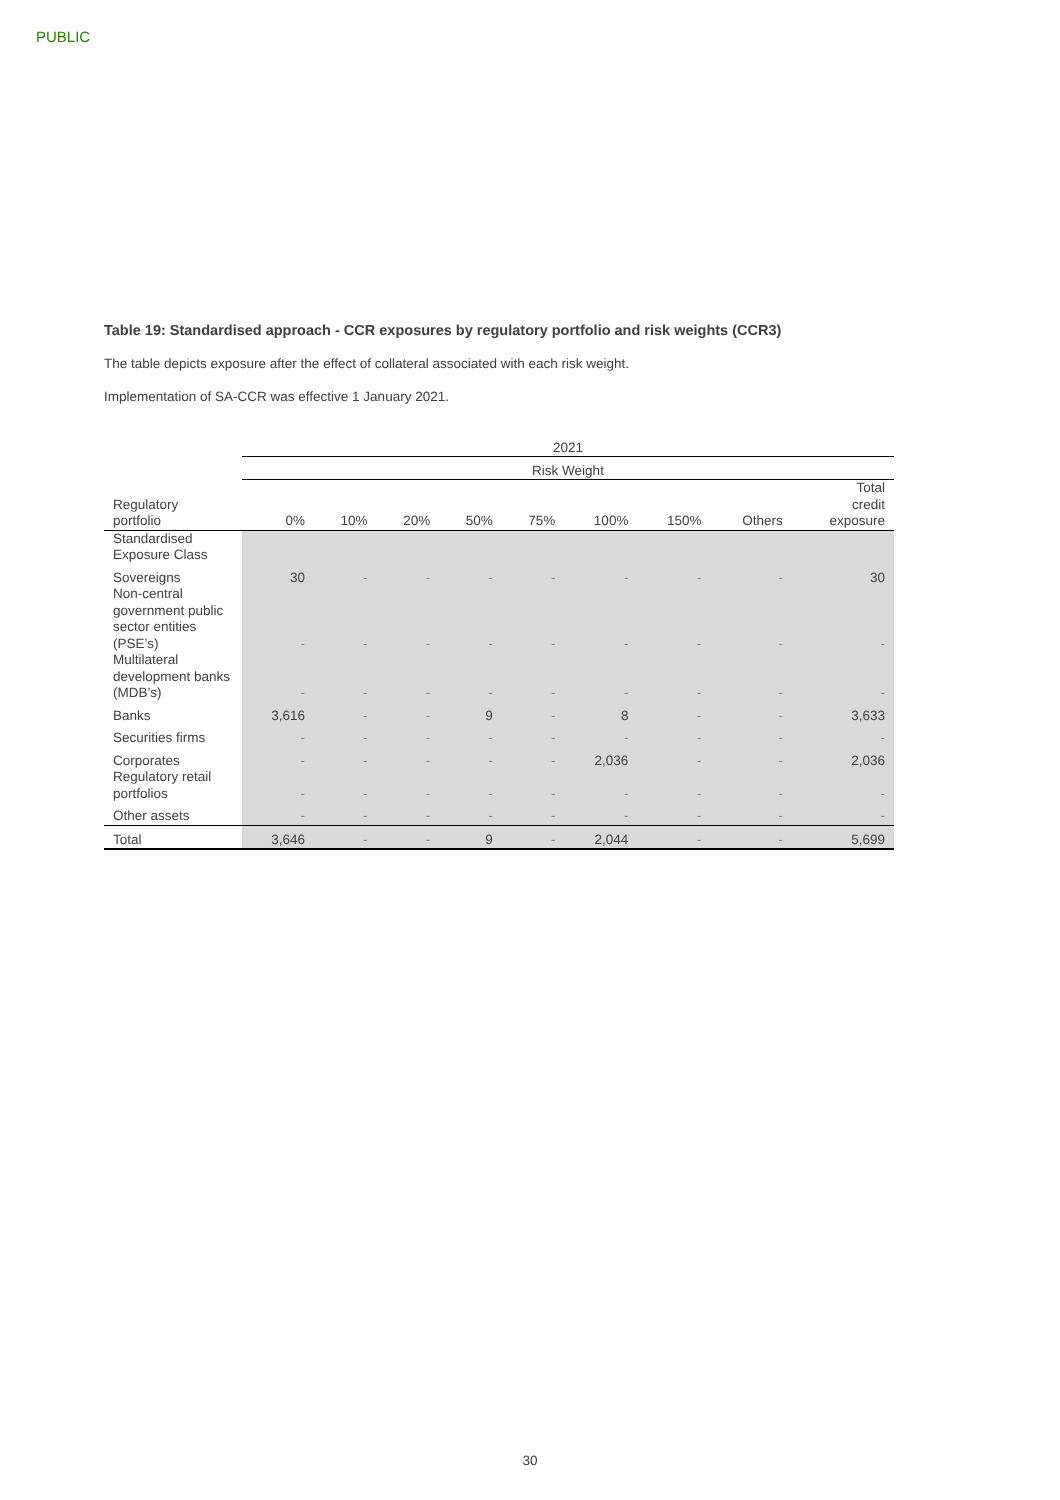PUBLIC
Table 19: Standardised approach - CCR exposures by regulatory portfolio and risk weights (CCR3)
The table depicts exposure after the effect of collateral associated with each risk weight.
Implementation of SA-CCR was effective 1 January 2021.
| | 2021 | | | | | | | | |
| --- | --- | --- | --- | --- | --- | --- | --- | --- | --- |
| | Risk Weight | | | | | | | | |
| Regulatory portfolio | 0% | 10% | 20% | 50% | 75% | 100% | 150% | Others | Total credit exposure |
| Standardised Exposure Class | | | | | | | | | |
| Sovereigns | 30 | - | - | - | - | - | - | - | 30 |
| Non-central government public sector entities (PSE’s) | - | - | - | - | - | - | - | - | - |
| Multilateral development banks (MDB’s) | - | - | - | - | - | - | - | - | - |
| Banks | 3,616 | - | - | 9 | - | 8 | - | - | 3,633 |
| Securities firms | - | - | - | - | - | - | - | - | - |
| Corporates | - | - | - | - | - | 2,036 | - | - | 2,036 |
| Regulatory retail portfolios | - | - | - | - | - | - | - | - | - |
| Other assets | - | - | - | - | - | - | - | - | - |
| Total | 3,646 | - | - | 9 | - | 2,044 | - | - | 5,699 |
30